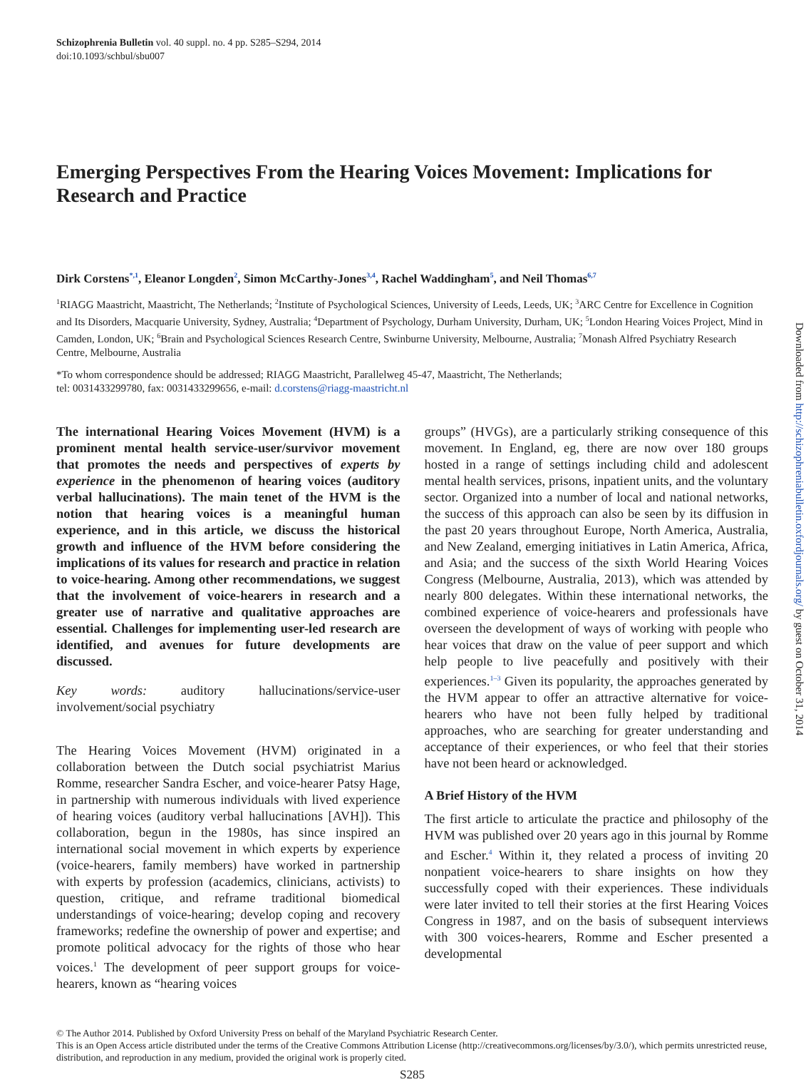Schizophrenia Bulletin vol. 40 suppl. no. 4 pp. S285–S294, 2014
doi:10.1093/schbul/sbu007
Emerging Perspectives From the Hearing Voices Movement: Implications for Research and Practice
Dirk Corstens<sup>*,1</sup>, Eleanor Longden<sup>2</sup>, Simon McCarthy-Jones<sup>3,4</sup>, Rachel Waddingham<sup>5</sup>, and Neil Thomas<sup>6,7</sup>
<sup>1</sup> RIAGG Maastricht, Maastricht, The Netherlands; <sup>2</sup>Institute of Psychological Sciences, University of Leeds, Leeds, UK; <sup>3</sup>ARC Centre for Excellence in Cognition and Its Disorders, Macquarie University, Sydney, Australia; <sup>4</sup>Department of Psychology, Durham University, Durham, UK; <sup>5</sup>London Hearing Voices Project, Mind in Camden, London, UK; <sup>6</sup>Brain and Psychological Sciences Research Centre, Swinburne University, Melbourne, Australia; <sup>7</sup>Monash Alfred Psychiatry Research Centre, Melbourne, Australia
*To whom correspondence should be addressed; RIAGG Maastricht, Parallelweg 45-47, Maastricht, The Netherlands;
tel: 0031433299780, fax: 0031433299656, e-mail: d.corstens@riagg-maastricht.nl
The international Hearing Voices Movement (HVM) is a prominent mental health service-user/survivor movement that promotes the needs and perspectives of experts by experience in the phenomenon of hearing voices (auditory verbal hallucinations). The main tenet of the HVM is the notion that hearing voices is a meaningful human experience, and in this article, we discuss the historical growth and influence of the HVM before considering the implications of its values for research and practice in relation to voice-hearing. Among other recommendations, we suggest that the involvement of voice-hearers in research and a greater use of narrative and qualitative approaches are essential. Challenges for implementing user-led research are identified, and avenues for future developments are discussed.
Key words: auditory hallucinations/service-user involvement/social psychiatry
The Hearing Voices Movement (HVM) originated in a collaboration between the Dutch social psychiatrist Marius Romme, researcher Sandra Escher, and voice-hearer Patsy Hage, in partnership with numerous individuals with lived experience of hearing voices (auditory verbal hallucinations [AVH]). This collaboration, begun in the 1980s, has since inspired an international social movement in which experts by experience (voice-hearers, family members) have worked in partnership with experts by profession (academics, clinicians, activists) to question, critique, and reframe traditional biomedical understandings of voice-hearing; develop coping and recovery frameworks; redefine the ownership of power and expertise; and promote political advocacy for the rights of those who hear voices.<sup>1</sup> The development of peer support groups for voice-hearers, known as “hearing voices
groups” (HVGs), are a particularly striking consequence of this movement. In England, eg, there are now over 180 groups hosted in a range of settings including child and adolescent mental health services, prisons, inpatient units, and the voluntary sector. Organized into a number of local and national networks, the success of this approach can also be seen by its diffusion in the past 20 years throughout Europe, North America, Australia, and New Zealand, emerging initiatives in Latin America, Africa, and Asia; and the success of the sixth World Hearing Voices Congress (Melbourne, Australia, 2013), which was attended by nearly 800 delegates. Within these international networks, the combined experience of voice-hearers and professionals have overseen the development of ways of working with people who hear voices that draw on the value of peer support and which help people to live peacefully and positively with their experiences.<sup>1–3</sup> Given its popularity, the approaches generated by the HVM appear to offer an attractive alternative for voice-hearers who have not been fully helped by traditional approaches, who are searching for greater understanding and acceptance of their experiences, or who feel that their stories have not been heard or acknowledged.
A Brief History of the HVM
The first article to articulate the practice and philosophy of the HVM was published over 20 years ago in this journal by Romme and Escher.<sup>4</sup> Within it, they related a process of inviting 20 nonpatient voice-hearers to share insights on how they successfully coped with their experiences. These individuals were later invited to tell their stories at the first Hearing Voices Congress in 1987, and on the basis of subsequent interviews with 300 voices-hearers, Romme and Escher presented a developmental
© The Author 2014. Published by Oxford University Press on behalf of the Maryland Psychiatric Research Center.
This is an Open Access article distributed under the terms of the Creative Commons Attribution License (http://creativecommons.org/licenses/by/3.0/), which permits unrestricted reuse, distribution, and reproduction in any medium, provided the original work is properly cited.
S285
Downloaded from http://schizophreniabulletin.oxfordjournals.org/ by guest on October 31, 2014